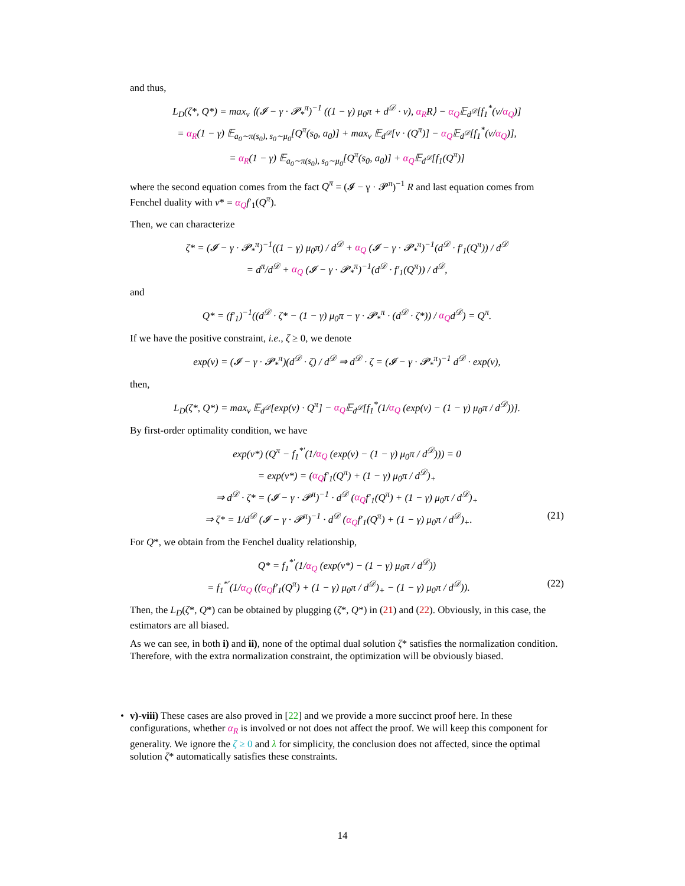and thus,
L<sub>D</sub>(ζ*, Q*) = max<sub>ν</sub> ⟨(𝓘 − γ · 𝓟<sub>*</sub><sup>π</sup>)<sup>−1</sup> ((1 − γ) μ<sub>0</sub>π + d<sup>𝒟</sup> · ν), α<sub>R</sub>R⟩ − α<sub>Q</sub>𝔼<sub>d<sup>𝒟</sup></sub>[f<sub>1</sub><sup>*</sup>(ν/α<sub>Q</sub>)]
= α<sub>R</sub>(1 − γ) 𝔼<sub>a<sub>0</sub>∼π(s<sub>0</sub>), s<sub>0</sub>∼μ<sub>0</sub></sub>[Q<sup>π</sup>(s<sub>0</sub>, a<sub>0</sub>)] + max<sub>ν</sub> 𝔼<sub>d<sup>𝒟</sup></sub>[ν · (Q<sup>π</sup>)] − α<sub>Q</sub>𝔼<sub>d<sup>𝒟</sup></sub>[f<sub>1</sub><sup>*</sup>(ν/α<sub>Q</sub>)],
= α<sub>R</sub>(1 − γ) 𝔼<sub>a<sub>0</sub>∼π(s<sub>0</sub>), s<sub>0</sub>∼μ<sub>0</sub></sub>[Q<sup>π</sup>(s<sub>0</sub>, a<sub>0</sub>)] + α<sub>Q</sub>𝔼<sub>d<sup>𝒟</sup></sub>[f<sub>1</sub>(Q<sup>π</sup>)]
where the second equation comes from the fact Q<sup>π</sup> = (𝓘 − γ · 𝓟<sup>π</sup>)<sup>−1</sup> R and last equation comes from Fenchel duality with ν* = α<sub>Q</sub> f′<sub>1</sub>(Q<sup>π</sup>).
Then, we can characterize
ζ* = (𝓘 − γ · 𝓟<sub>*</sub><sup>π</sup>)<sup>−1</sup>((1 − γ) μ<sub>0</sub>π) / d<sup>𝒟</sup> + α<sub>Q</sub> (𝓘 − γ · 𝓟<sub>*</sub><sup>π</sup>)<sup>−1</sup>(d<sup>𝒟</sup> · f′<sub>1</sub>(Q<sup>π</sup>)) / d<sup>𝒟</sup>
= d<sup>π</sup>/d<sup>𝒟</sup> + α<sub>Q</sub> (𝓘 − γ · 𝓟<sub>*</sub><sup>π</sup>)<sup>−1</sup>(d<sup>𝒟</sup> · f′<sub>1</sub>(Q<sup>π</sup>)) / d<sup>𝒟</sup>,
and
Q* = (f′<sub>1</sub>)<sup>−1</sup>((d<sup>𝒟</sup> · ζ* − (1 − γ) μ<sub>0</sub>π − γ · 𝓟<sub>*</sub><sup>π</sup> · (d<sup>𝒟</sup> · ζ*)) / α<sub>Q</sub>d<sup>𝒟</sup>) = Q<sup>π</sup>.
If we have the positive constraint, i.e., ζ ≥ 0, we denote
exp(ν) = (𝓘 − γ · 𝓟<sub>*</sub><sup>π</sup>)(d<sup>𝒟</sup> · ζ) / d<sup>𝒟</sup> ⇒ d<sup>𝒟</sup> · ζ = (𝓘 − γ · 𝓟<sub>*</sub><sup>π</sup>)<sup>−1</sup> d<sup>𝒟</sup> · exp(ν),
then,
L<sub>D</sub>(ζ*, Q*) = max<sub>ν</sub> 𝔼<sub>d<sup>𝒟</sup></sub>[exp(ν) · Q<sup>π</sup>] − α<sub>Q</sub>𝔼<sub>d<sup>𝒟</sup></sub>[f<sub>1</sub><sup>*</sup>(1/α<sub>Q</sub> (exp(ν) − (1 − γ) μ<sub>0</sub>π / d<sup>𝒟</sup>))].
By first-order optimality condition, we have
exp(ν*) (Q<sup>π</sup> − f<sub>1</sub><sup>*′</sup>(1/α<sub>Q</sub> (exp(ν) − (1 − γ) μ<sub>0</sub>π / d<sup>𝒟</sup>))) = 0
= exp(ν*) = (α<sub>Q</sub>f′<sub>1</sub>(Q<sup>π</sup>) + (1 − γ) μ<sub>0</sub>π / d<sup>𝒟</sup>)<sub>+</sub>
⇒ d<sup>𝒟</sup> · ζ* = (𝓘 − γ · 𝓟<sup>π</sup>)<sup>−1</sup> · d<sup>𝒟</sup> (α<sub>Q</sub>f′<sub>1</sub>(Q<sup>π</sup>) + (1 − γ) μ<sub>0</sub>π / d<sup>𝒟</sup>)<sub>+</sub>
⇒ ζ* = 1/d<sup>𝒟</sup> (𝓘 − γ · 𝓟<sup>π</sup>)<sup>−1</sup> · d<sup>𝒟</sup> (α<sub>Q</sub>f′<sub>1</sub>(Q<sup>π</sup>) + (1 − γ) μ<sub>0</sub>π / d<sup>𝒟</sup>)<sub>+</sub>. (21)
For Q*, we obtain from the Fenchel duality relationship,
Q* = f<sub>1</sub><sup>*′</sup>(1/α<sub>Q</sub> (exp(ν*) − (1 − γ) μ<sub>0</sub>π / d<sup>𝒟</sup>))
= f<sub>1</sub><sup>*′</sup>(1/α<sub>Q</sub> ((α<sub>Q</sub>f′<sub>1</sub>(Q<sup>π</sup>) + (1 − γ) μ<sub>0</sub>π / d<sup>𝒟</sup>)<sub>+</sub> − (1 − γ) μ<sub>0</sub>π / d<sup>𝒟</sup>)). (22)
Then, the L<sub>D</sub>(ζ*, Q*) can be obtained by plugging (ζ*, Q*) in (21) and (22). Obviously, in this case, the estimators are all biased.
As we can see, in both i) and ii), none of the optimal dual solution ζ* satisfies the normalization condition. Therefore, with the extra normalization constraint, the optimization will be obviously biased.
• v)-viii) These cases are also proved in [22] and we provide a more succinct proof here. In these configurations, whether α<sub>R</sub> is involved or not does not affect the proof. We will keep this component for generality. We ignore the ζ ≥ 0 and λ for simplicity, the conclusion does not affected, since the optimal solution ζ* automatically satisfies these constraints.
14